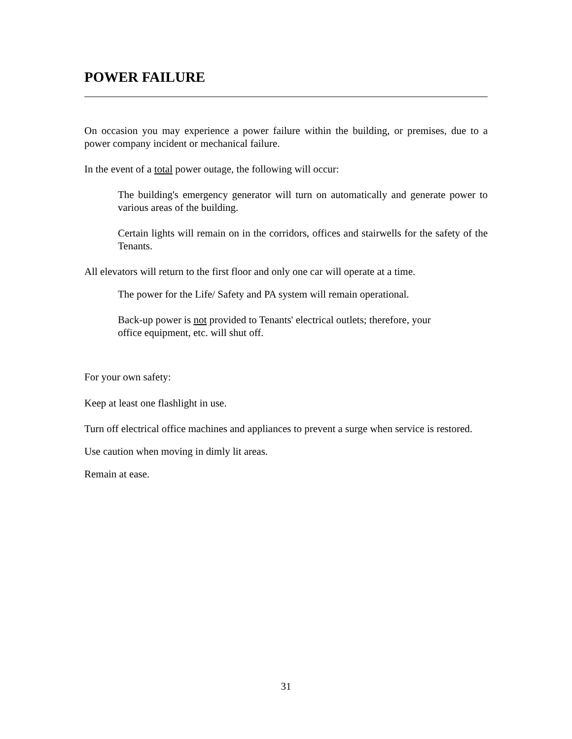POWER FAILURE
On occasion you may experience a power failure within the building, or premises, due to a power company incident or mechanical failure.
In the event of a total power outage, the following will occur:
The building's emergency generator will turn on automatically and generate power to various areas of the building.
Certain lights will remain on in the corridors, offices and stairwells for the safety of the Tenants.
All elevators will return to the first floor and only one car will operate at a time.
The power for the Life/ Safety and PA system will remain operational.
Back-up power is not provided to Tenants' electrical outlets; therefore, your
office equipment, etc. will shut off.
For your own safety:
Keep at least one flashlight in use.
Turn off electrical office machines and appliances to prevent a surge when service is restored.
Use caution when moving in dimly lit areas.
Remain at ease.
31